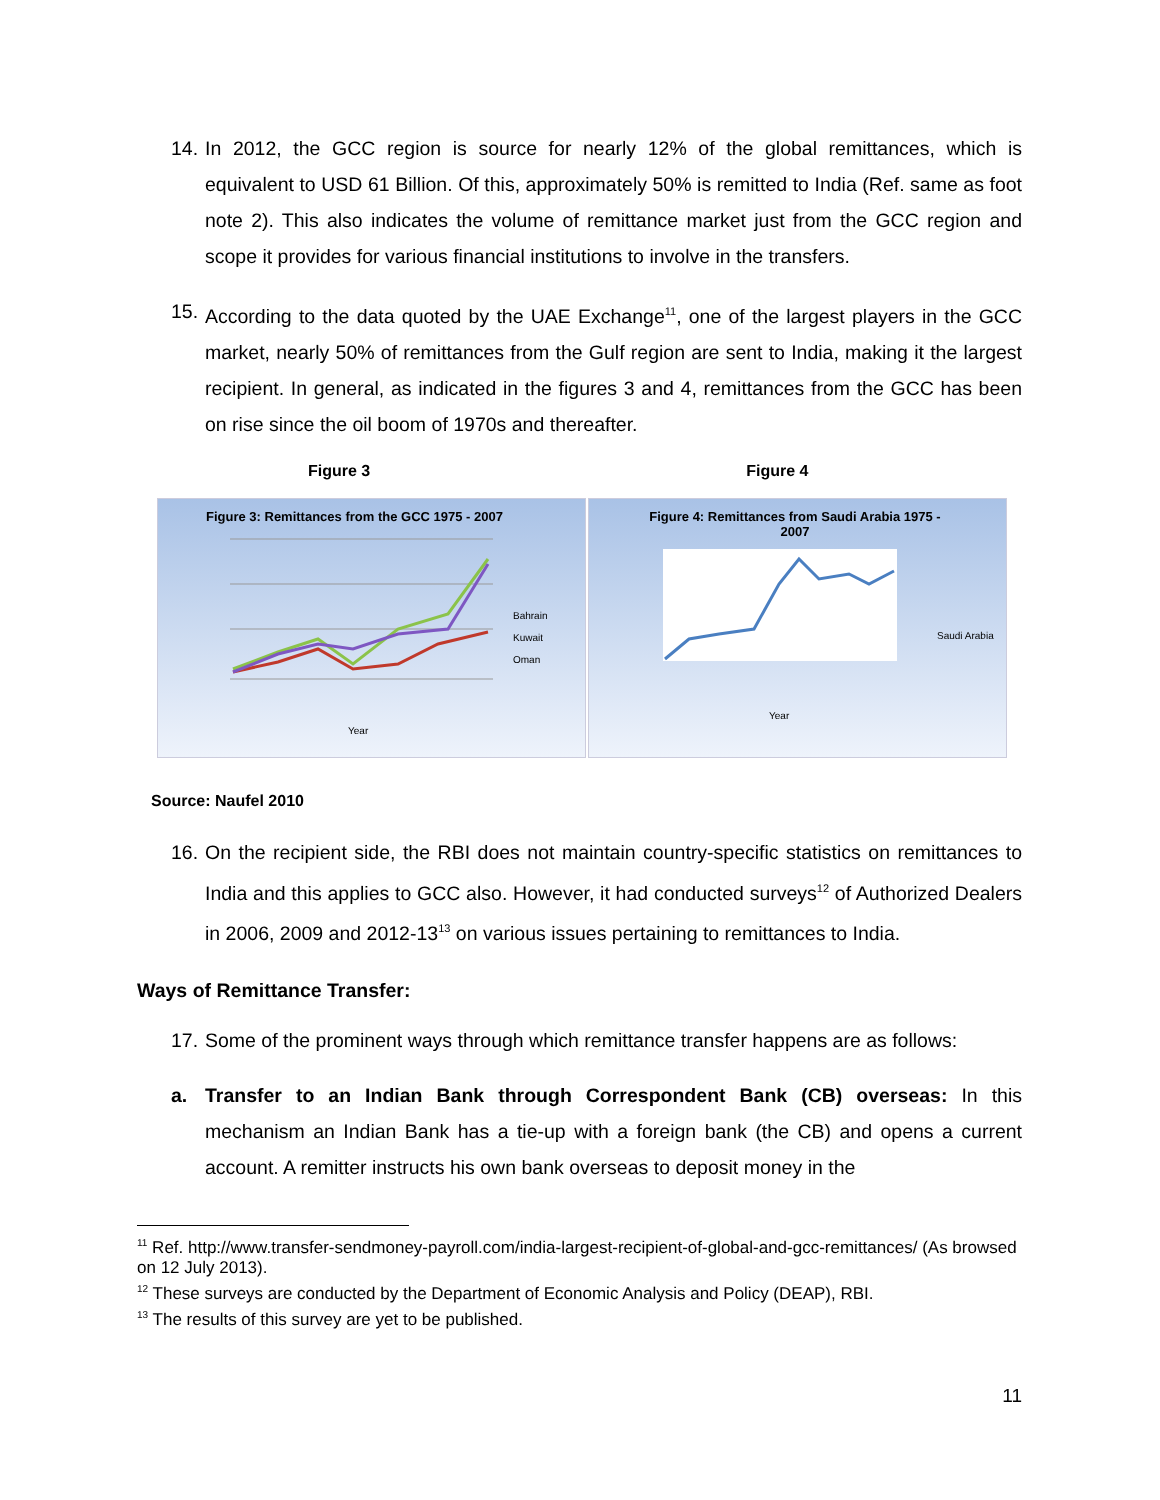14. In 2012, the GCC region is source for nearly 12% of the global remittances, which is equivalent to USD 61 Billion. Of this, approximately 50% is remitted to India (Ref. same as foot note 2). This also indicates the volume of remittance market just from the GCC region and scope it provides for various financial institutions to involve in the transfers.
15. According to the data quoted by the UAE Exchange<sup>11</sup>, one of the largest players in the GCC market, nearly 50% of remittances from the Gulf region are sent to India, making it the largest recipient. In general, as indicated in the figures 3 and 4, remittances from the GCC has been on rise since the oil boom of 1970s and thereafter.
Figure 3 Figure 4
Figure 3: Remittances from the GCC 1975 - 2007
Bahrain
Kuwait
Oman
Year
Figure 4: Remittances from Saudi Arabia 1975 - 2007
Saudi Arabia
Year
Source: Naufel 2010
16. On the recipient side, the RBI does not maintain country-specific statistics on remittances to India and this applies to GCC also. However, it had conducted surveys<sup>12</sup> of Authorized Dealers in 2006, 2009 and 2012-13<sup>13</sup> on various issues pertaining to remittances to India.
Ways of Remittance Transfer:
17. Some of the prominent ways through which remittance transfer happens are as follows:
a. Transfer to an Indian Bank through Correspondent Bank (CB) overseas: In this mechanism an Indian Bank has a tie-up with a foreign bank (the CB) and opens a current account. A remitter instructs his own bank overseas to deposit money in the
<sup>11</sup> Ref. http://www.transfer-sendmoney-payroll.com/india-largest-recipient-of-global-and-gcc-remittances/ (As browsed on 12 July 2013).
<sup>12</sup> These surveys are conducted by the Department of Economic Analysis and Policy (DEAP), RBI.
<sup>13</sup> The results of this survey are yet to be published.
11